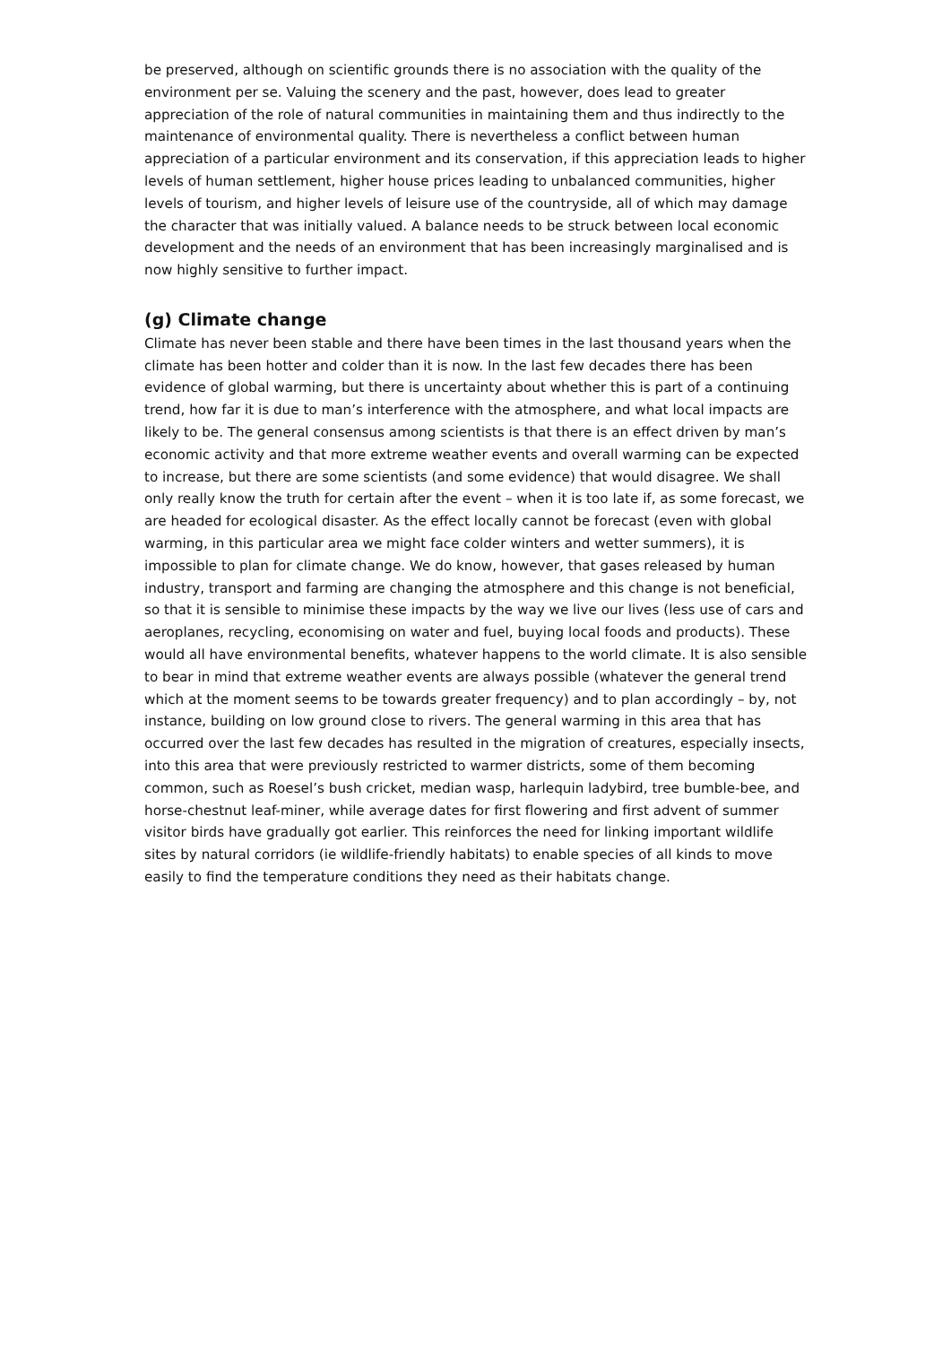be preserved, although on scientific grounds there is no association with the quality of the environment per se. Valuing the scenery and the past, however, does lead to greater appreciation of the role of natural communities in maintaining them and thus indirectly to the maintenance of environmental quality. There is nevertheless a conflict between human appreciation of a particular environment and its conservation, if this appreciation leads to higher levels of human settlement, higher house prices leading to unbalanced communities, higher levels of tourism, and higher levels of leisure use of the countryside, all of which may damage the character that was initially valued. A balance needs to be struck between local economic development and the needs of an environment that has been increasingly marginalised and is now highly sensitive to further impact.
(g) Climate change
Climate has never been stable and there have been times in the last thousand years when the climate has been hotter and colder than it is now. In the last few decades there has been evidence of global warming, but there is uncertainty about whether this is part of a continuing trend, how far it is due to man’s interference with the atmosphere, and what local impacts are likely to be. The general consensus among scientists is that there is an effect driven by man’s economic activity and that more extreme weather events and overall warming can be expected to increase, but there are some scientists (and some evidence) that would disagree. We shall only really know the truth for certain after the event – when it is too late if, as some forecast, we are headed for ecological disaster. As the effect locally cannot be forecast (even with global warming, in this particular area we might face colder winters and wetter summers), it is impossible to plan for climate change. We do know, however, that gases released by human industry, transport and farming are changing the atmosphere and this change is not beneficial, so that it is sensible to minimise these impacts by the way we live our lives (less use of cars and aeroplanes, recycling, economising on water and fuel, buying local foods and products). These would all have environmental benefits, whatever happens to the world climate. It is also sensible to bear in mind that extreme weather events are always possible (whatever the general trend which at the moment seems to be towards greater frequency) and to plan accordingly – by, not instance, building on low ground close to rivers. The general warming in this area that has occurred over the last few decades has resulted in the migration of creatures, especially insects, into this area that were previously restricted to warmer districts, some of them becoming common, such as Roesel’s bush cricket, median wasp, harlequin ladybird, tree bumble-bee, and horse-chestnut leaf-miner, while average dates for first flowering and first advent of summer visitor birds have gradually got earlier. This reinforces the need for linking important wildlife sites by natural corridors (ie wildlife-friendly habitats) to enable species of all kinds to move easily to find the temperature conditions they need as their habitats change.